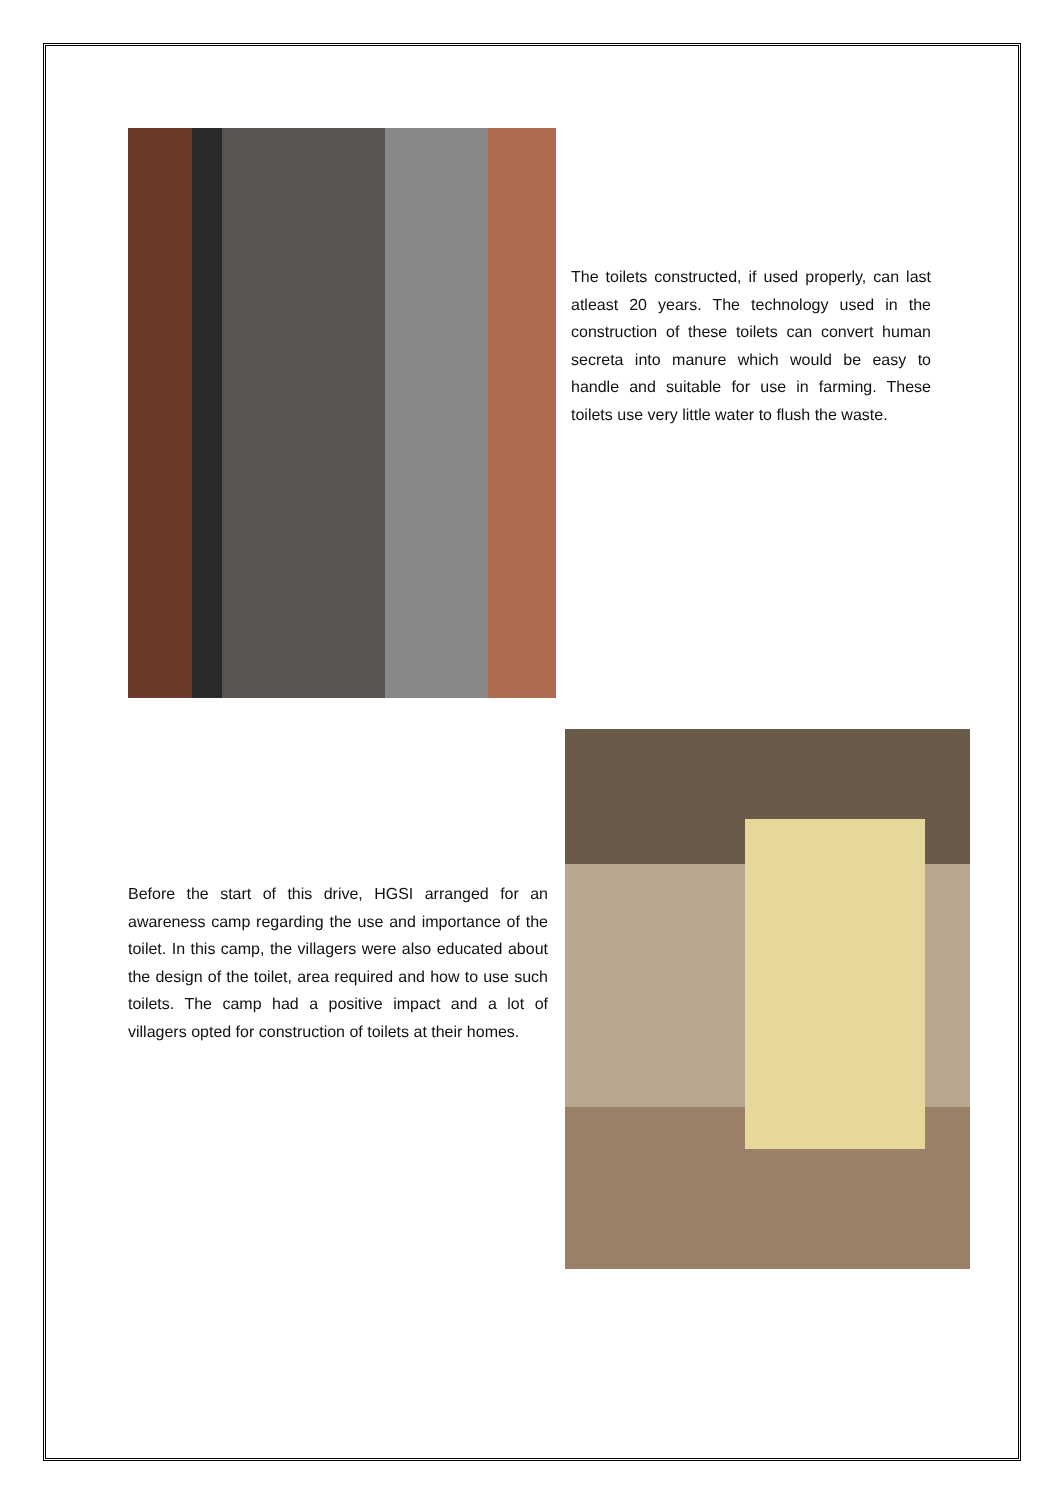The toilets constructed, if used properly, can last atleast 20 years. The technology used in the construction of these toilets can convert human secreta into manure which would be easy to handle and suitable for use in farming. These toilets use very little water to flush the waste.
Before the start of this drive, HGSI arranged for an awareness camp regarding the use and importance of the toilet. In this camp, the villagers were also educated about the design of the toilet, area required and how to use such toilets. The camp had a positive impact and a lot of villagers opted for construction of toilets at their homes.